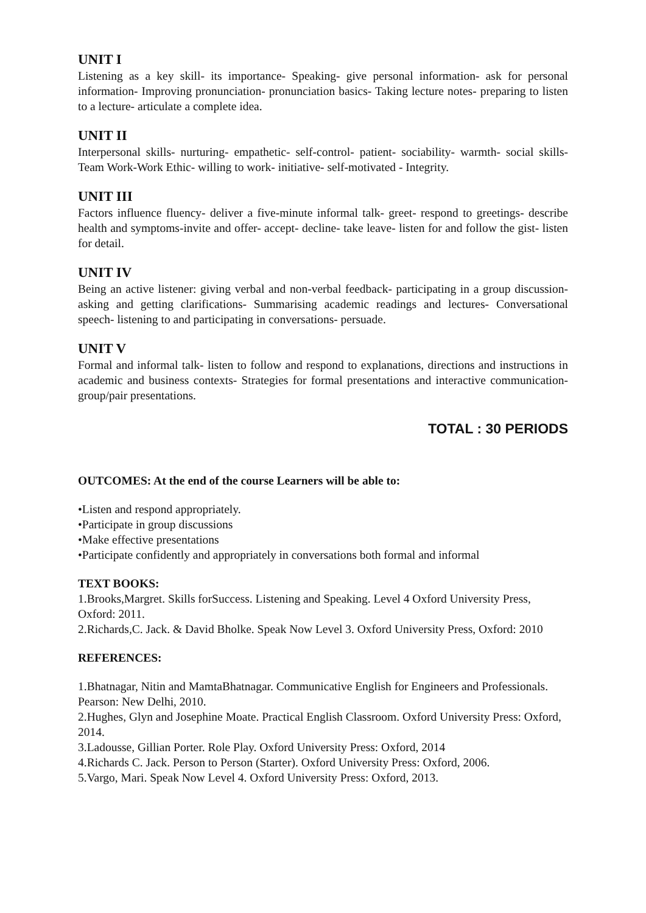UNIT I
Listening as a key skill- its importance- Speaking- give personal information- ask for personal information- Improving pronunciation- pronunciation basics- Taking lecture notes- preparing to listen to a lecture- articulate a complete idea.
UNIT II
Interpersonal skills- nurturing- empathetic- self-control- patient- sociability- warmth- social skills-Team Work-Work Ethic- willing to work- initiative- self-motivated - Integrity.
UNIT III
Factors influence fluency- deliver a five-minute informal talk- greet- respond to greetings- describe health and symptoms-invite and offer- accept- decline- take leave- listen for and follow the gist- listen for detail.
UNIT IV
Being an active listener: giving verbal and non-verbal feedback- participating in a group discussion- asking and getting clarifications- Summarising academic readings and lectures- Conversational speech- listening to and participating in conversations- persuade.
UNIT V
Formal and informal talk- listen to follow and respond to explanations, directions and instructions in academic and business contexts- Strategies for formal presentations and interactive communication- group/pair presentations.
TOTAL : 30 PERIODS
OUTCOMES: At the end of the course Learners will be able to:
•Listen and respond appropriately.
•Participate in group discussions
•Make effective presentations
•Participate confidently and appropriately in conversations both formal and informal
TEXT BOOKS:
1.Brooks,Margret. Skills forSuccess. Listening and Speaking. Level 4 Oxford University Press, Oxford: 2011.
2.Richards,C. Jack. & David Bholke. Speak Now Level 3. Oxford University Press, Oxford: 2010
REFERENCES:
1.Bhatnagar, Nitin and MamtaBhatnagar. Communicative English for Engineers and Professionals. Pearson: New Delhi, 2010.
2.Hughes, Glyn and Josephine Moate. Practical English Classroom. Oxford University Press: Oxford, 2014.
3.Ladousse, Gillian Porter. Role Play. Oxford University Press: Oxford, 2014
4.Richards C. Jack. Person to Person (Starter). Oxford University Press: Oxford, 2006.
5.Vargo, Mari. Speak Now Level 4. Oxford University Press: Oxford, 2013.